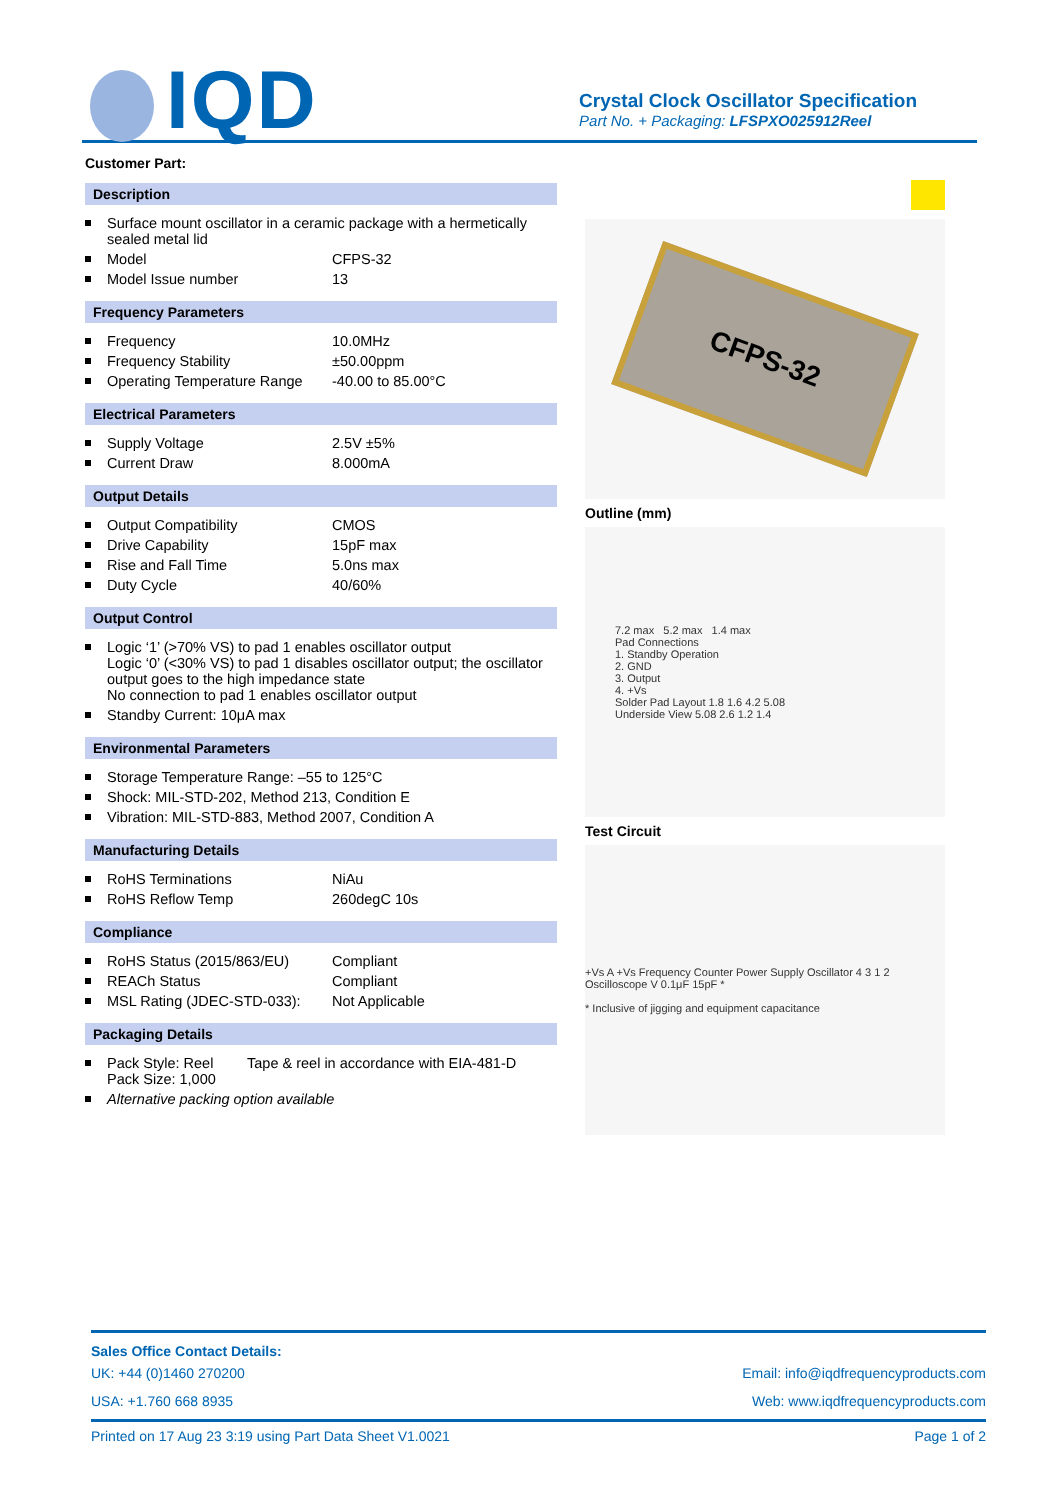IQD
Crystal Clock Oscillator Specification
Part No. + Packaging: LFSPXO025912Reel
Customer Part:
Description
Surface mount oscillator in a ceramic package with a hermetically sealed metal lid
Model CFPS-32
Model Issue number 13
Frequency Parameters
Frequency 10.0MHz
Frequency Stability ±50.00ppm
Operating Temperature Range -40.00 to 85.00°C
Electrical Parameters
Supply Voltage 2.5V ±5%
Current Draw 8.000mA
Output Details
Output Compatibility CMOS
Drive Capability 15pF max
Rise and Fall Time 5.0ns max
Duty Cycle 40/60%
Output Control
Logic ‘1’ (>70% VS) to pad 1 enables oscillator output
Logic ‘0’ (<30% VS) to pad 1 disables oscillator output; the oscillator output goes to the high impedance state
No connection to pad 1 enables oscillator output
Standby Current: 10μA max
Environmental Parameters
Storage Temperature Range: –55 to 125°C
Shock: MIL-STD-202, Method 213, Condition E
Vibration: MIL-STD-883, Method 2007, Condition A
Manufacturing Details
RoHS Terminations NiAu
RoHS Reflow Temp 260degC 10s
Compliance
RoHS Status (2015/863/EU) Compliant
REACh Status Compliant
MSL Rating (JDEC-STD-033): Not Applicable
Packaging Details
Pack Style: Reel
Pack Size: 1,000 Tape & reel in accordance with EIA-481-D
Alternative packing option available
CFPS-32
Outline (mm)
7.2 max 5.2 max 1.4 max
Pad Connections
1. Standby Operation
2. GND
3. Output
4. +Vs
Solder Pad Layout 1.8 1.6 4.2 5.08
Underside View 5.08 2.6 1.2 1.4
Test Circuit
+Vs A +Vs Frequency Counter Power Supply Oscillator 4 3 1 2 Oscilloscope V 0.1μF 15pF *
* Inclusive of jigging and equipment capacitance
Sales Office Contact Details:
UK: +44 (0)1460 270200 Email: info@iqdfrequencyproducts.com
USA: +1.760 668 8935 Web: www.iqdfrequencyproducts.com
Printed on 17 Aug 23 3:19 using Part Data Sheet V1.0021 Page 1 of 2